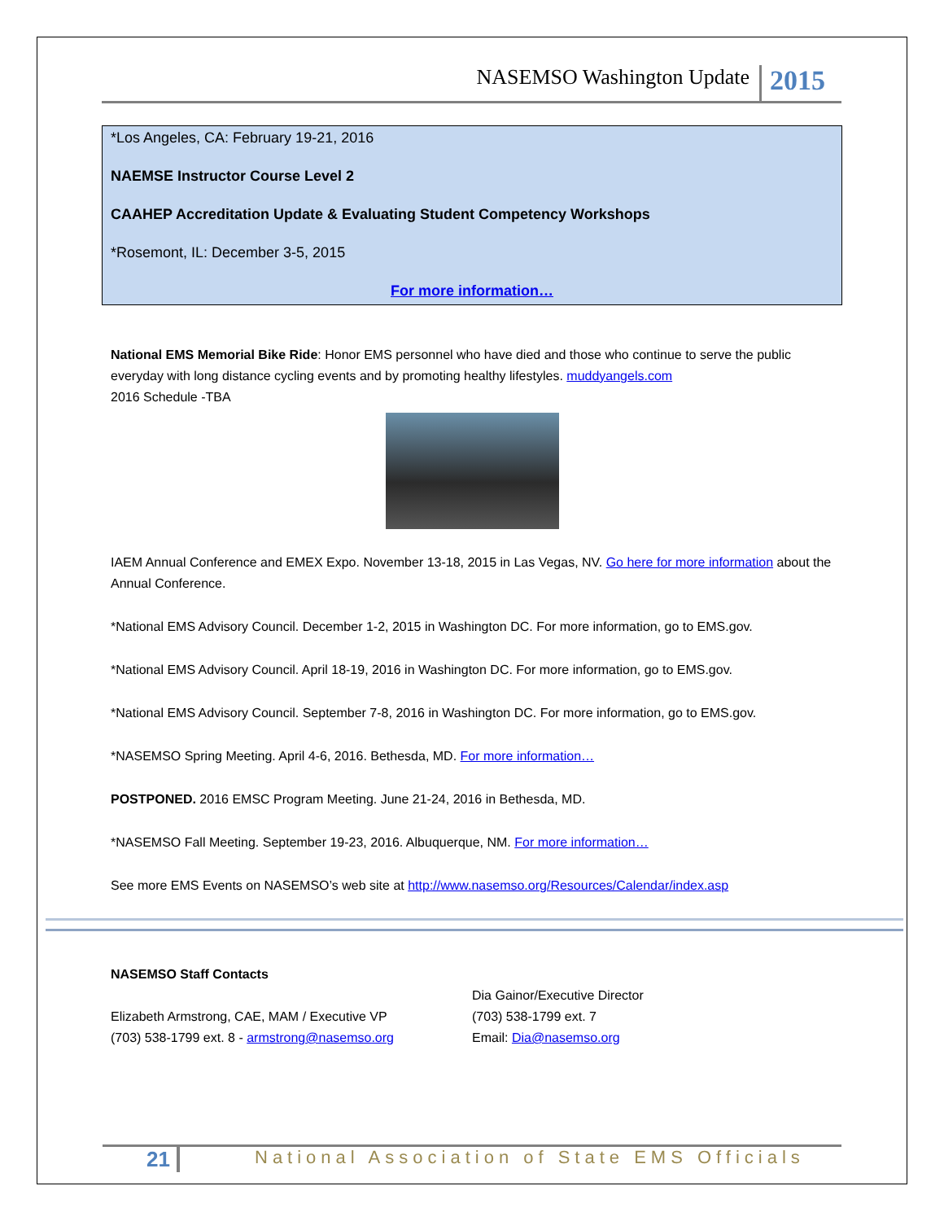NASEMSO Washington Update 2015
*Los Angeles, CA: February 19-21, 2016
NAEMSE Instructor Course Level 2
CAAHEP Accreditation Update & Evaluating Student Competency Workshops
*Rosemont, IL: December 3-5, 2015
For more information…
National EMS Memorial Bike Ride: Honor EMS personnel who have died and those who continue to serve the public everyday with long distance cycling events and by promoting healthy lifestyles. muddyangels.com
2016 Schedule -TBA
IAEM Annual Conference and EMEX Expo. November 13-18, 2015 in Las Vegas, NV. Go here for more information about the Annual Conference.
*National EMS Advisory Council. December 1-2, 2015 in Washington DC. For more information, go to EMS.gov.
*National EMS Advisory Council. April 18-19, 2016 in Washington DC. For more information, go to EMS.gov.
*National EMS Advisory Council. September 7-8, 2016 in Washington DC. For more information, go to EMS.gov.
*NASEMSO Spring Meeting. April 4-6, 2016. Bethesda, MD. For more information…
POSTPONED. 2016 EMSC Program Meeting. June 21-24, 2016 in Bethesda, MD.
*NASEMSO Fall Meeting. September 19-23, 2016. Albuquerque, NM. For more information…
See more EMS Events on NASEMSO’s web site at http://www.nasemso.org/Resources/Calendar/index.asp
NASEMSO Staff Contacts
Elizabeth Armstrong, CAE, MAM / Executive VP
(703) 538-1799 ext. 8 - armstrong@nasemso.org
Dia Gainor/Executive Director
(703) 538-1799 ext. 7
Email: Dia@nasemso.org
21 National Association of State EMS Officials